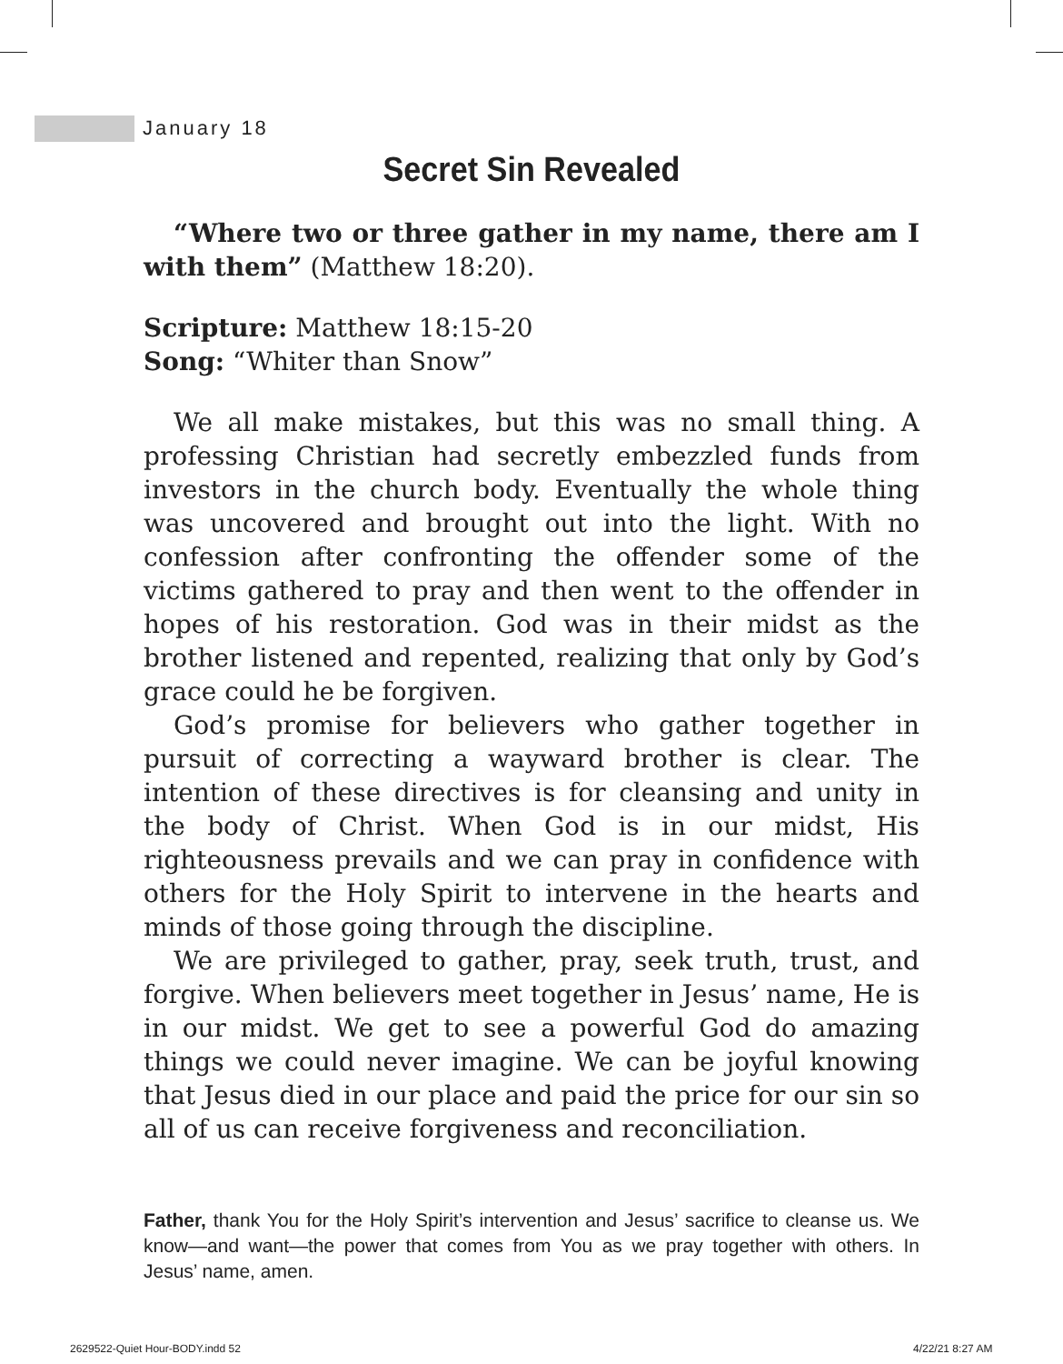January 18
Secret Sin Revealed
“Where two or three gather in my name, there am I with them” (Matthew 18:20).
Scripture: Matthew 18:15-20
Song: “Whiter than Snow”
We all make mistakes, but this was no small thing. A professing Christian had secretly embezzled funds from investors in the church body. Eventually the whole thing was uncovered and brought out into the light. With no confession after confronting the offender some of the victims gathered to pray and then went to the offender in hopes of his restoration. God was in their midst as the brother listened and repented, realizing that only by God’s grace could he be forgiven.
God’s promise for believers who gather together in pursuit of correcting a wayward brother is clear. The intention of these directives is for cleansing and unity in the body of Christ. When God is in our midst, His righteousness prevails and we can pray in confidence with others for the Holy Spirit to intervene in the hearts and minds of those going through the discipline.
We are privileged to gather, pray, seek truth, trust, and forgive. When believers meet together in Jesus’ name, He is in our midst. We get to see a powerful God do amazing things we could never imagine. We can be joyful knowing that Jesus died in our place and paid the price for our sin so all of us can receive forgiveness and reconciliation.
Father, thank You for the Holy Spirit’s intervention and Jesus’ sacrifice to cleanse us. We know—and want—the power that comes from You as we pray together with others. In Jesus’ name, amen.
2629522-Quiet Hour-BODY.indd 52
4/22/21 8:27 AM